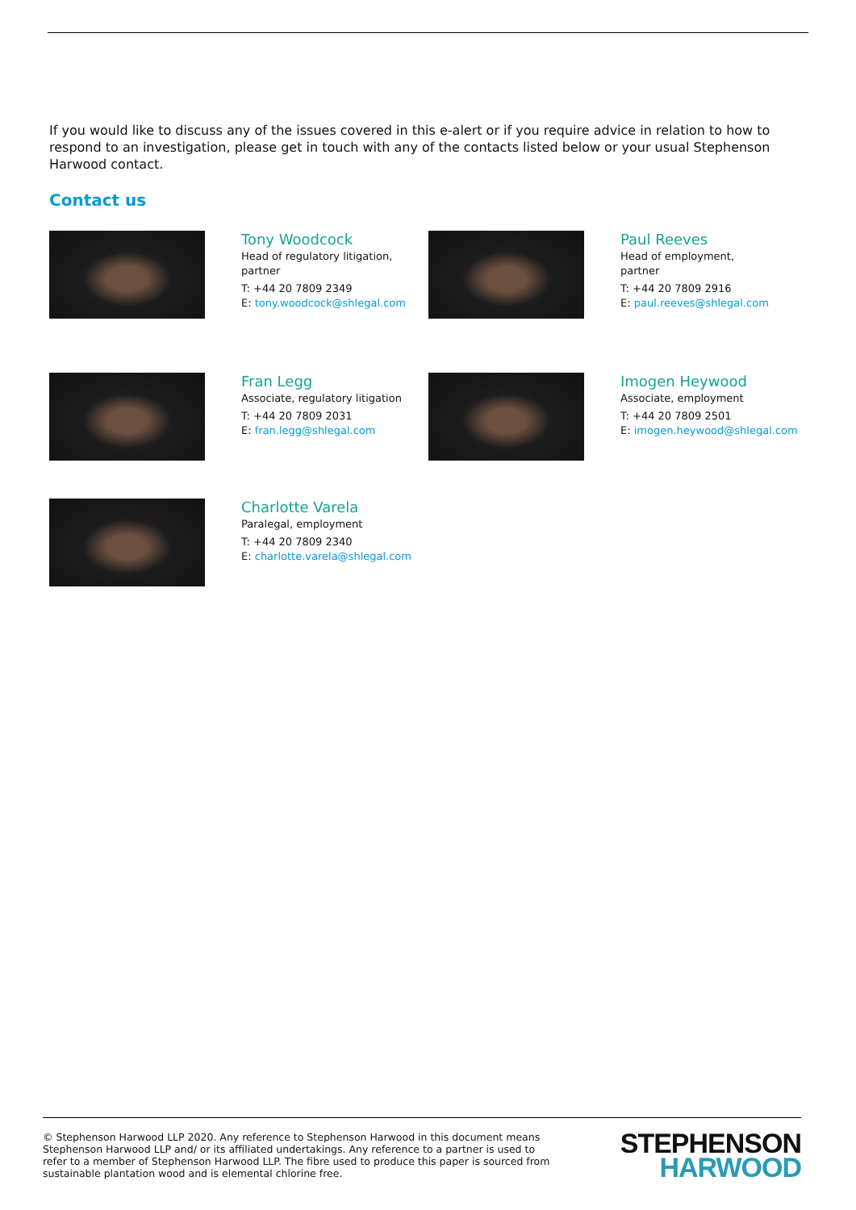If you would like to discuss any of the issues covered in this e-alert or if you require advice in relation to how to respond to an investigation, please get in touch with any of the contacts listed below or your usual Stephenson Harwood contact.
Contact us
Tony Woodcock
Head of regulatory litigation,
partner
T: +44 20 7809 2349
E: tony.woodcock@shlegal.com
Paul Reeves
Head of employment,
partner
T: +44 20 7809 2916
E: paul.reeves@shlegal.com
Fran Legg
Associate, regulatory litigation
T: +44 20 7809 2031
E: fran.legg@shlegal.com
Imogen Heywood
Associate, employment
T: +44 20 7809 2501
E: imogen.heywood@shlegal.com
Charlotte Varela
Paralegal, employment
T: +44 20 7809 2340
E: charlotte.varela@shlegal.com
© Stephenson Harwood LLP 2020. Any reference to Stephenson Harwood in this document means Stephenson Harwood LLP and/ or its affiliated undertakings. Any reference to a partner is used to refer to a member of Stephenson Harwood LLP. The fibre used to produce this paper is sourced from sustainable plantation wood and is elemental chlorine free.
STEPHENSON
HARWOOD